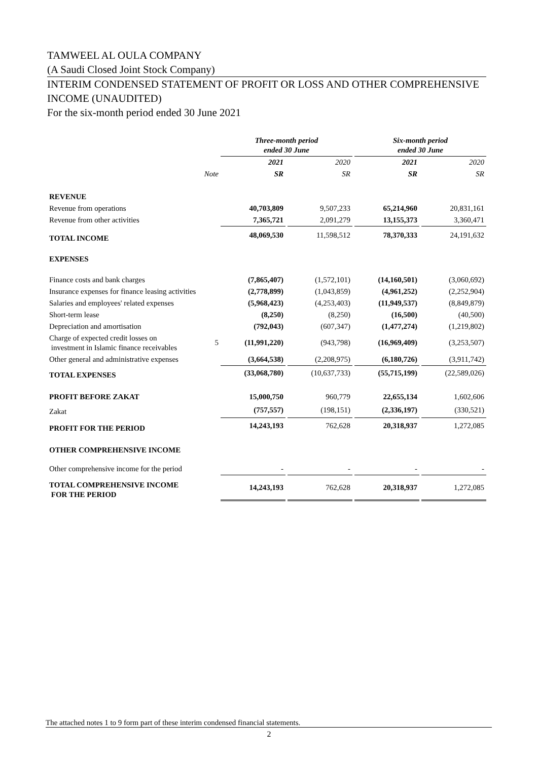TAMWEEL AL OULA COMPANY
(A Saudi Closed Joint Stock Company)
INTERIM CONDENSED STATEMENT OF PROFIT OR LOSS AND OTHER COMPREHENSIVE INCOME (UNAUDITED)
For the six-month period ended 30 June 2021
| | | Three-month period ended 30 June | | | | Six-month period ended 30 June | | |
| --- | --- | --- | --- | --- | --- | --- | --- | --- |
| | | 2021 | | 2020 | | 2021 | | 2020 |
| | Note | SR | | SR | | SR | | SR |
| REVENUE | | | | | | | | |
| Revenue from operations | | 40,703,809 | | 9,507,233 | | 65,214,960 | | 20,831,161 |
| Revenue from other activities | | 7,365,721 | | 2,091,279 | | 13,155,373 | | 3,360,471 |
| TOTAL INCOME | | 48,069,530 | | 11,598,512 | | 78,370,333 | | 24,191,632 |
| EXPENSES | | | | | | | | |
| Finance costs and bank charges | | (7,865,407) | | (1,572,101) | | (14,160,501) | | (3,060,692) |
| Insurance expenses for finance leasing activities | | (2,778,899) | | (1,043,859) | | (4,961,252) | | (2,252,904) |
| Salaries and employees' related expenses | | (5,968,423) | | (4,253,403) | | (11,949,537) | | (8,849,879) |
| Short-term lease | | (8,250) | | (8,250) | | (16,500) | | (40,500) |
| Depreciation and amortisation | | (792,043) | | (607,347) | | (1,477,274) | | (1,219,802) |
| Charge of expected credit losses on investment in Islamic finance receivables | 5 | (11,991,220) | | (943,798) | | (16,969,409) | | (3,253,507) |
| Other general and administrative expenses | | (3,664,538) | | (2,208,975) | | (6,180,726) | | (3,911,742) |
| TOTAL EXPENSES | | (33,068,780) | | (10,637,733) | | (55,715,199) | | (22,589,026) |
| PROFIT BEFORE ZAKAT | | 15,000,750 | | 960,779 | | 22,655,134 | | 1,602,606 |
| Zakat | | (757,557) | | (198,151) | | (2,336,197) | | (330,521) |
| PROFIT FOR THE PERIOD | | 14,243,193 | | 762,628 | | 20,318,937 | | 1,272,085 |
| OTHER COMPREHENSIVE INCOME | | | | | | | | |
| Other comprehensive income for the period | | - | | - | | - | | - |
| TOTAL COMPREHENSIVE INCOME FOR THE PERIOD | | 14,243,193 | | 762,628 | | 20,318,937 | | 1,272,085 |
The attached notes 1 to 9 form part of these interim condensed financial statements.
2